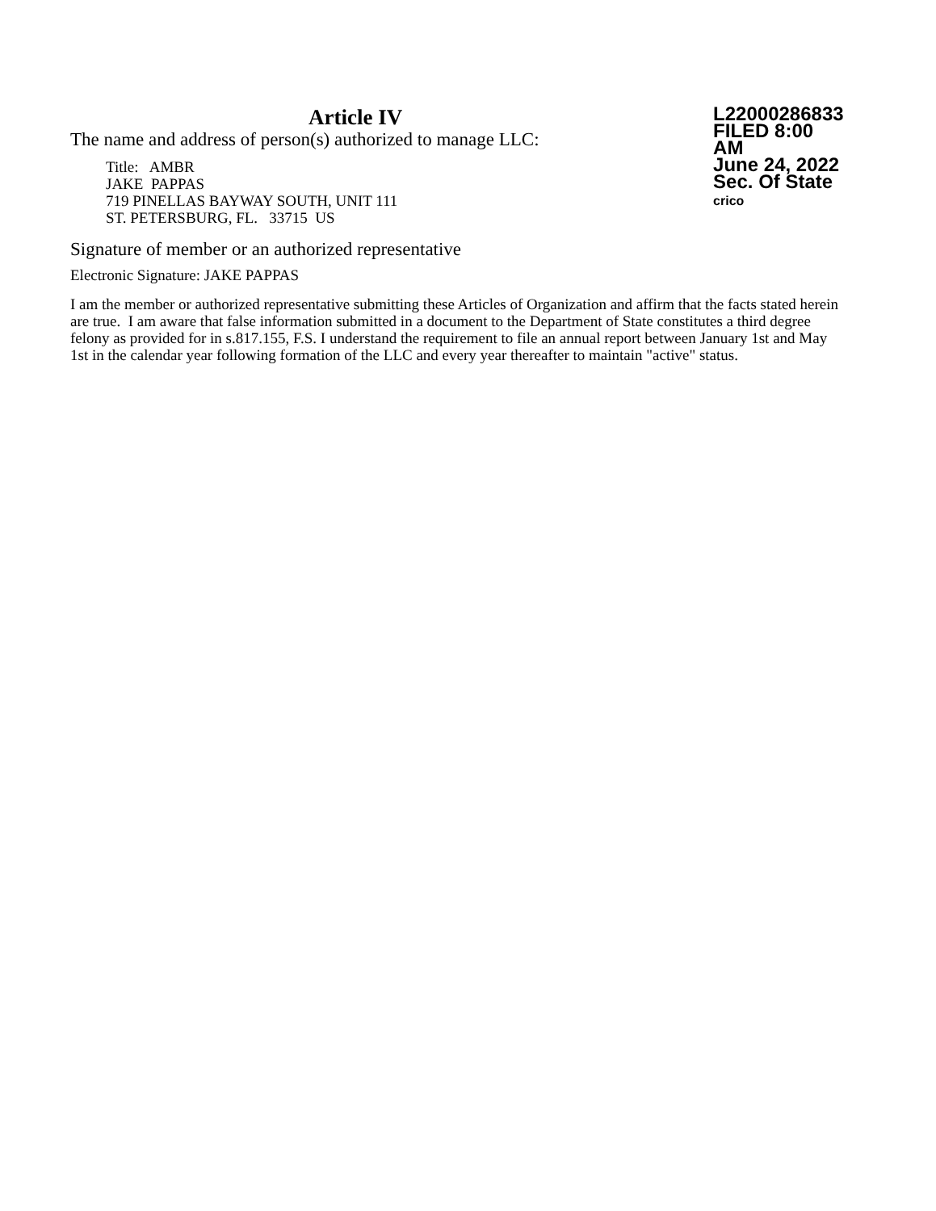Article IV
The name and address of person(s) authorized to manage LLC:
Title: AMBR
JAKE PAPPAS
719 PINELLAS BAYWAY SOUTH, UNIT 111
ST. PETERSBURG, FL. 33715 US
L22000286833
FILED 8:00 AM
June 24, 2022
Sec. Of State
crico
Signature of member or an authorized representative
Electronic Signature: JAKE PAPPAS
I am the member or authorized representative submitting these Articles of Organization and affirm that the facts stated herein are true. I am aware that false information submitted in a document to the Department of State constitutes a third degree felony as provided for in s.817.155, F.S. I understand the requirement to file an annual report between January 1st and May 1st in the calendar year following formation of the LLC and every year thereafter to maintain "active" status.